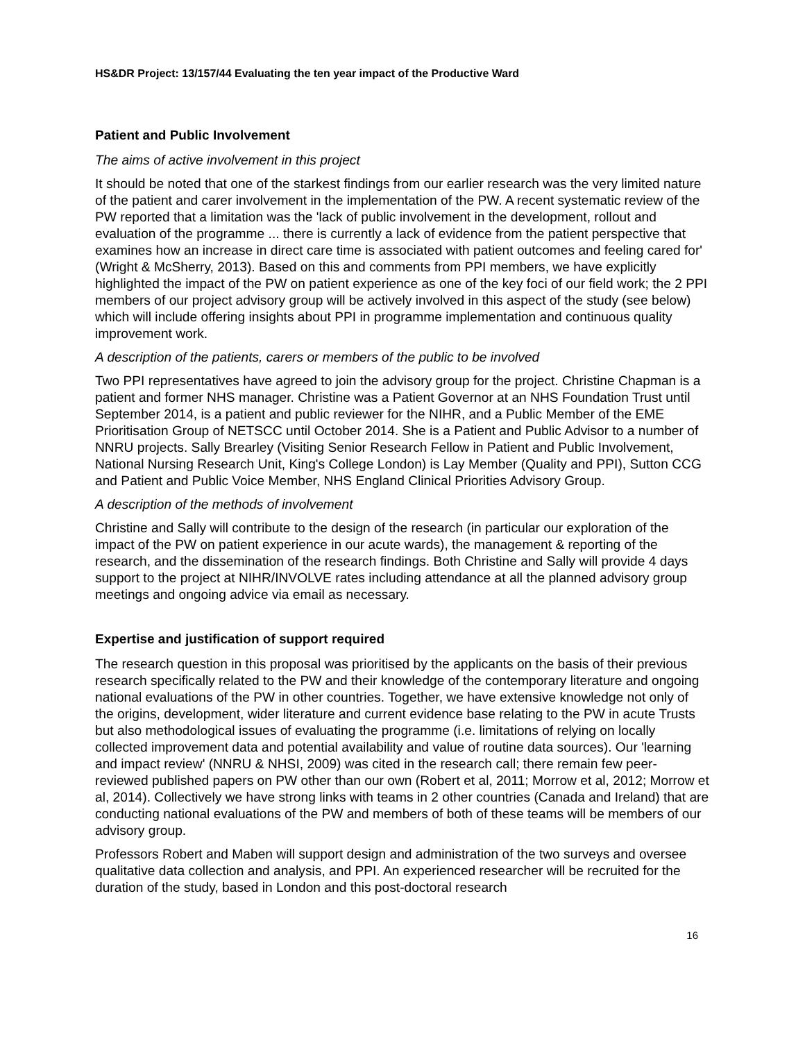HS&DR Project: 13/157/44 Evaluating the ten year impact of the Productive Ward
Patient and Public Involvement
The aims of active involvement in this project
It should be noted that one of the starkest findings from our earlier research was the very limited nature of the patient and carer involvement in the implementation of the PW. A recent systematic review of the PW reported that a limitation was the 'lack of public involvement in the development, rollout and evaluation of the programme ... there is currently a lack of evidence from the patient perspective that examines how an increase in direct care time is associated with patient outcomes and feeling cared for' (Wright & McSherry, 2013). Based on this and comments from PPI members, we have explicitly highlighted the impact of the PW on patient experience as one of the key foci of our field work; the 2 PPI members of our project advisory group will be actively involved in this aspect of the study (see below) which will include offering insights about PPI in programme implementation and continuous quality improvement work.
A description of the patients, carers or members of the public to be involved
Two PPI representatives have agreed to join the advisory group for the project. Christine Chapman is a patient and former NHS manager. Christine was a Patient Governor at an NHS Foundation Trust until September 2014, is a patient and public reviewer for the NIHR, and a Public Member of the EME Prioritisation Group of NETSCC until October 2014. She is a Patient and Public Advisor to a number of NNRU projects. Sally Brearley (Visiting Senior Research Fellow in Patient and Public Involvement, National Nursing Research Unit, King's College London) is Lay Member (Quality and PPI), Sutton CCG and Patient and Public Voice Member, NHS England Clinical Priorities Advisory Group.
A description of the methods of involvement
Christine and Sally will contribute to the design of the research (in particular our exploration of the impact of the PW on patient experience in our acute wards), the management & reporting of the research, and the dissemination of the research findings. Both Christine and Sally will provide 4 days support to the project at NIHR/INVOLVE rates including attendance at all the planned advisory group meetings and ongoing advice via email as necessary.
Expertise and justification of support required
The research question in this proposal was prioritised by the applicants on the basis of their previous research specifically related to the PW and their knowledge of the contemporary literature and ongoing national evaluations of the PW in other countries. Together, we have extensive knowledge not only of the origins, development, wider literature and current evidence base relating to the PW in acute Trusts but also methodological issues of evaluating the programme (i.e. limitations of relying on locally collected improvement data and potential availability and value of routine data sources). Our 'learning and impact review' (NNRU & NHSI, 2009) was cited in the research call; there remain few peer-reviewed published papers on PW other than our own (Robert et al, 2011; Morrow et al, 2012; Morrow et al, 2014). Collectively we have strong links with teams in 2 other countries (Canada and Ireland) that are conducting national evaluations of the PW and members of both of these teams will be members of our advisory group.
Professors Robert and Maben will support design and administration of the two surveys and oversee qualitative data collection and analysis, and PPI. An experienced researcher will be recruited for the duration of the study, based in London and this post-doctoral research
16